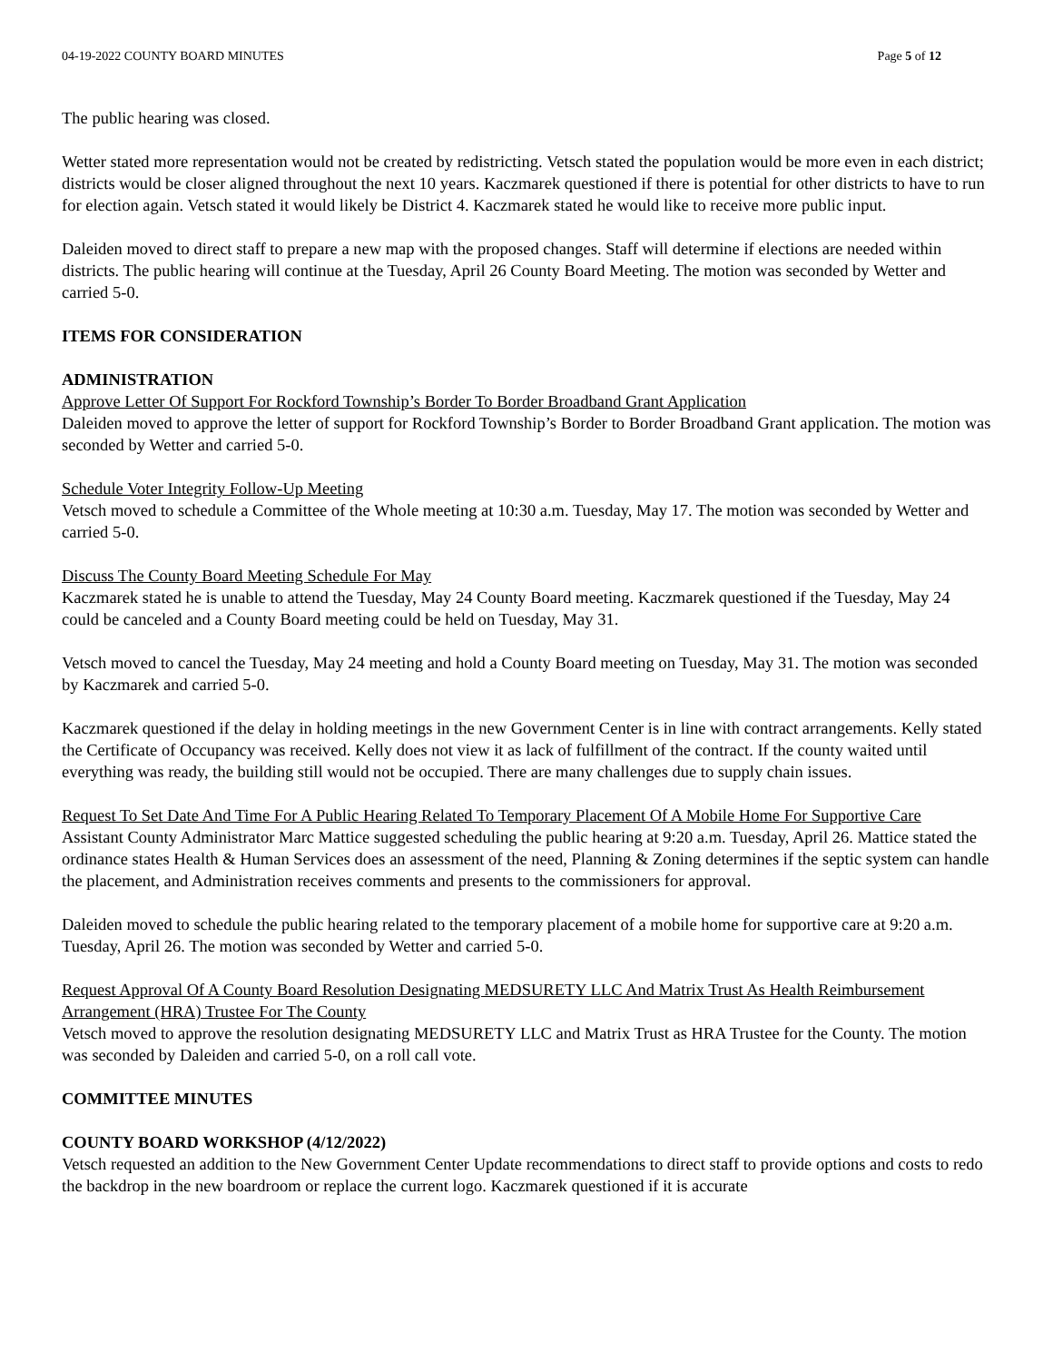04-19-2022 COUNTY BOARD MINUTES Page 5 of 12
The public hearing was closed.
Wetter stated more representation would not be created by redistricting. Vetsch stated the population would be more even in each district; districts would be closer aligned throughout the next 10 years. Kaczmarek questioned if there is potential for other districts to have to run for election again. Vetsch stated it would likely be District 4. Kaczmarek stated he would like to receive more public input.
Daleiden moved to direct staff to prepare a new map with the proposed changes. Staff will determine if elections are needed within districts. The public hearing will continue at the Tuesday, April 26 County Board Meeting. The motion was seconded by Wetter and carried 5-0.
ITEMS FOR CONSIDERATION
ADMINISTRATION
Approve Letter Of Support For Rockford Township’s Border To Border Broadband Grant Application
Daleiden moved to approve the letter of support for Rockford Township’s Border to Border Broadband Grant application. The motion was seconded by Wetter and carried 5-0.
Schedule Voter Integrity Follow-Up Meeting
Vetsch moved to schedule a Committee of the Whole meeting at 10:30 a.m. Tuesday, May 17. The motion was seconded by Wetter and carried 5-0.
Discuss The County Board Meeting Schedule For May
Kaczmarek stated he is unable to attend the Tuesday, May 24 County Board meeting. Kaczmarek questioned if the Tuesday, May 24 could be canceled and a County Board meeting could be held on Tuesday, May 31.
Vetsch moved to cancel the Tuesday, May 24 meeting and hold a County Board meeting on Tuesday, May 31. The motion was seconded by Kaczmarek and carried 5-0.
Kaczmarek questioned if the delay in holding meetings in the new Government Center is in line with contract arrangements. Kelly stated the Certificate of Occupancy was received. Kelly does not view it as lack of fulfillment of the contract. If the county waited until everything was ready, the building still would not be occupied. There are many challenges due to supply chain issues.
Request To Set Date And Time For A Public Hearing Related To Temporary Placement Of A Mobile Home For Supportive Care
Assistant County Administrator Marc Mattice suggested scheduling the public hearing at 9:20 a.m. Tuesday, April 26. Mattice stated the ordinance states Health & Human Services does an assessment of the need, Planning & Zoning determines if the septic system can handle the placement, and Administration receives comments and presents to the commissioners for approval.
Daleiden moved to schedule the public hearing related to the temporary placement of a mobile home for supportive care at 9:20 a.m. Tuesday, April 26. The motion was seconded by Wetter and carried 5-0.
Request Approval Of A County Board Resolution Designating MEDSURETY LLC And Matrix Trust As Health Reimbursement Arrangement (HRA) Trustee For The County
Vetsch moved to approve the resolution designating MEDSURETY LLC and Matrix Trust as HRA Trustee for the County. The motion was seconded by Daleiden and carried 5-0, on a roll call vote.
COMMITTEE MINUTES
COUNTY BOARD WORKSHOP (4/12/2022)
Vetsch requested an addition to the New Government Center Update recommendations to direct staff to provide options and costs to redo the backdrop in the new boardroom or replace the current logo. Kaczmarek questioned if it is accurate